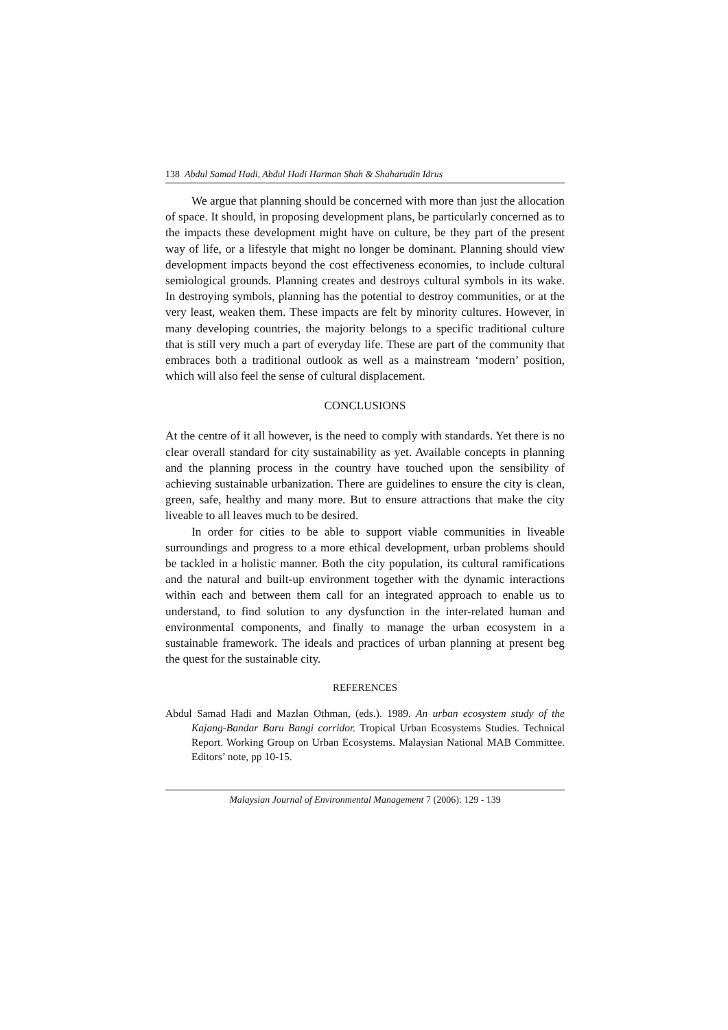138 Abdul Samad Hadi, Abdul Hadi Harman Shah & Shaharudin Idrus
We argue that planning should be concerned with more than just the allocation of space. It should, in proposing development plans, be particularly concerned as to the impacts these development might have on culture, be they part of the present way of life, or a lifestyle that might no longer be dominant. Planning should view development impacts beyond the cost effectiveness economies, to include cultural semiological grounds. Planning creates and destroys cultural symbols in its wake. In destroying symbols, planning has the potential to destroy communities, or at the very least, weaken them. These impacts are felt by minority cultures. However, in many developing countries, the majority belongs to a specific traditional culture that is still very much a part of everyday life. These are part of the community that embraces both a traditional outlook as well as a mainstream ‘modern’ position, which will also feel the sense of cultural displacement.
CONCLUSIONS
At the centre of it all however, is the need to comply with standards. Yet there is no clear overall standard for city sustainability as yet. Available concepts in planning and the planning process in the country have touched upon the sensibility of achieving sustainable urbanization. There are guidelines to ensure the city is clean, green, safe, healthy and many more. But to ensure attractions that make the city liveable to all leaves much to be desired.
In order for cities to be able to support viable communities in liveable surroundings and progress to a more ethical development, urban problems should be tackled in a holistic manner. Both the city population, its cultural ramifications and the natural and built-up environment together with the dynamic interactions within each and between them call for an integrated approach to enable us to understand, to find solution to any dysfunction in the inter-related human and environmental components, and finally to manage the urban ecosystem in a sustainable framework. The ideals and practices of urban planning at present beg the quest for the sustainable city.
REFERENCES
Abdul Samad Hadi and Mazlan Othman, (eds.). 1989. An urban ecosystem study of the Kajang-Bandar Baru Bangi corridor. Tropical Urban Ecosystems Studies. Technical Report. Working Group on Urban Ecosystems. Malaysian National MAB Committee. Editors’ note, pp 10-15.
Malaysian Journal of Environmental Management 7 (2006): 129 - 139